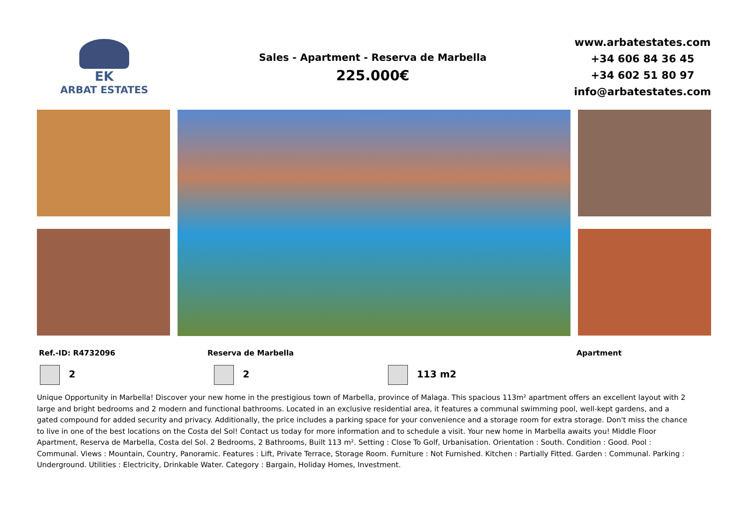EK
ARBAT ESTATES
Sales - Apartment - Reserva de Marbella
225.000€
www.arbatestates.com
+34 606 84 36 45
+34 602 51 80 97
info@arbatestates.com
Ref.-ID: R4732096 Reserva de Marbella Apartment
2 2 113 m2
Unique Opportunity in Marbella! Discover your new home in the prestigious town of Marbella, province of Malaga. This spacious 113m² apartment offers an excellent layout with 2 large and bright bedrooms and 2 modern and functional bathrooms. Located in an exclusive residential area, it features a communal swimming pool, well-kept gardens, and a gated compound for added security and privacy. Additionally, the price includes a parking space for your convenience and a storage room for extra storage. Don't miss the chance to live in one of the best locations on the Costa del Sol! Contact us today for more information and to schedule a visit. Your new home in Marbella awaits you! Middle Floor Apartment, Reserva de Marbella, Costa del Sol. 2 Bedrooms, 2 Bathrooms, Built 113 m². Setting : Close To Golf, Urbanisation. Orientation : South. Condition : Good. Pool : Communal. Views : Mountain, Country, Panoramic. Features : Lift, Private Terrace, Storage Room. Furniture : Not Furnished. Kitchen : Partially Fitted. Garden : Communal. Parking : Underground. Utilities : Electricity, Drinkable Water. Category : Bargain, Holiday Homes, Investment.